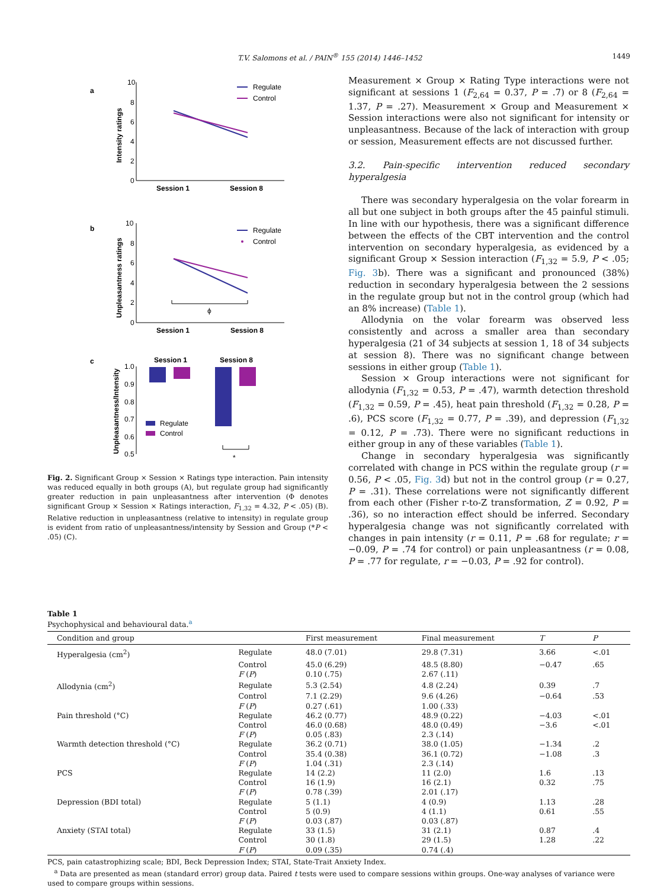T.V. Salomons et al. / PAIN<sup>®</sup> 155 (2014) 1446–1452 1449
a
10
8
6
4
2
0
Intensity ratings
Session 1
Session 8
Regulate
Control
b
10
8
6
4
2
0
Unpleasantness ratings
ϕ
Session 1
Session 8
Regulate
Control
c
1.0
0.9
0.8
0.7
0.6
0.5
Unpleasantness/Intensity
Session 1
Session 8
*
Regulate
Control
Fig. 2. Significant Group × Session × Ratings type interaction. Pain intensity was reduced equally in both groups (A), but regulate group had significantly greater reduction in pain unpleasantness after intervention (Φ denotes significant Group × Session × Ratings interaction, F<sub>1,32</sub> = 4.32, P < .05) (B). Relative reduction in unpleasantness (relative to intensity) in regulate group is evident from ratio of unpleasantness/intensity by Session and Group (*P < .05) (C).
Measurement × Group × Rating Type interactions were not significant at sessions 1 (F<sub>2,64</sub> = 0.37, P = .7) or 8 (F<sub>2,64</sub> = 1.37, P = .27). Measurement × Group and Measurement × Session interactions were also not significant for intensity or unpleasantness. Because of the lack of interaction with group or session, Measurement effects are not discussed further.
3.2. Pain-specific intervention reduced secondary hyperalgesia
There was secondary hyperalgesia on the volar forearm in all but one subject in both groups after the 45 painful stimuli. In line with our hypothesis, there was a significant difference between the effects of the CBT intervention and the control intervention on secondary hyperalgesia, as evidenced by a significant Group × Session interaction (F<sub>1,32</sub> = 5.9, P < .05; Fig. 3b). There was a significant and pronounced (38%) reduction in secondary hyperalgesia between the 2 sessions in the regulate group but not in the control group (which had an 8% increase) (Table 1).
Allodynia on the volar forearm was observed less consistently and across a smaller area than secondary hyperalgesia (21 of 34 subjects at session 1, 18 of 34 subjects at session 8). There was no significant change between sessions in either group (Table 1).
Session × Group interactions were not significant for allodynia (F<sub>1,32</sub> = 0.53, P = .47), warmth detection threshold (F<sub>1,32</sub> = 0.59, P = .45), heat pain threshold (F<sub>1,32</sub> = 0.28, P = .6), PCS score (F<sub>1,32</sub> = 0.77, P = .39), and depression (F<sub>1,32</sub> = 0.12, P = .73). There were no significant reductions in either group in any of these variables (Table 1).
Change in secondary hyperalgesia was significantly correlated with change in PCS within the regulate group (r = 0.56, P < .05, Fig. 3d) but not in the control group (r = 0.27, P = .31). These correlations were not significantly different from each other (Fisher r-to-Z transformation, Z = 0.92, P = .36), so no interaction effect should be inferred. Secondary hyperalgesia change was not significantly correlated with changes in pain intensity (r = 0.11, P = .68 for regulate; r = −0.09, P = .74 for control) or pain unpleasantness (r = 0.08, P = .77 for regulate, r = −0.03, P = .92 for control).
Table 1
Psychophysical and behavioural data.<sup>a</sup>
| Condition and group | | First measurement | Final measurement | T | P |
| --- | --- | --- | --- | --- | --- |
| Hyperalgesia (cm<sup>2</sup>) | Regulate | 48.0 (7.01) | 29.8 (7.31) | 3.66 | <.01 |
| | Control | 45.0 (6.29) | 48.5 (8.80) | −0.47 | .65 |
| | F ( P ) | 0.10 (.75) | 2.67 (.11) | | |
| Allodynia (cm<sup>2</sup>) | Regulate | 5.3 (2.54) | 4.8 (2.24) | 0.39 | .7 |
| | Control | 7.1 (2.29) | 9.6 (4.26) | −0.64 | .53 |
| | F ( P ) | 0.27 (.61) | 1.00 (.33) | | |
| Pain threshold (°C) | Regulate | 46.2 (0.77) | 48.9 (0.22) | −4.03 | <.01 |
| | Control | 46.0 (0.68) | 48.0 (0.49) | −3.6 | <.01 |
| | F ( P ) | 0.05 (.83) | 2.3 (.14) | | |
| Warmth detection threshold (°C) | Regulate | 36.2 (0.71) | 38.0 (1.05) | −1.34 | .2 |
| | Control | 35.4 (0.38) | 36.1 (0.72) | −1.08 | .3 |
| | F ( P ) | 1.04 (.31) | 2.3 (.14) | | |
| PCS | Regulate | 14 (2.2) | 11 (2.0) | 1.6 | .13 |
| | Control | 16 (1.9) | 16 (2.1) | 0.32 | .75 |
| | F ( P ) | 0.78 (.39) | 2.01 (.17) | | |
| Depression (BDI total) | Regulate | 5 (1.1) | 4 (0.9) | 1.13 | .28 |
| | Control | 5 (0.9) | 4 (1.1) | 0.61 | .55 |
| | F ( P ) | 0.03 (.87) | 0.03 (.87) | | |
| Anxiety (STAI total) | Regulate | 33 (1.5) | 31 (2.1) | 0.87 | .4 |
| | Control | 30 (1.8) | 29 (1.5) | 1.28 | .22 |
| | F ( P ) | 0.09 (.35) | 0.74 (.4) | | |
PCS, pain catastrophizing scale; BDI, Beck Depression Index; STAI, State-Trait Anxiety Index.
<sup>a</sup> Data are presented as mean (standard error) group data. Paired t tests were used to compare sessions within groups. One-way analyses of variance were used to compare groups within sessions.